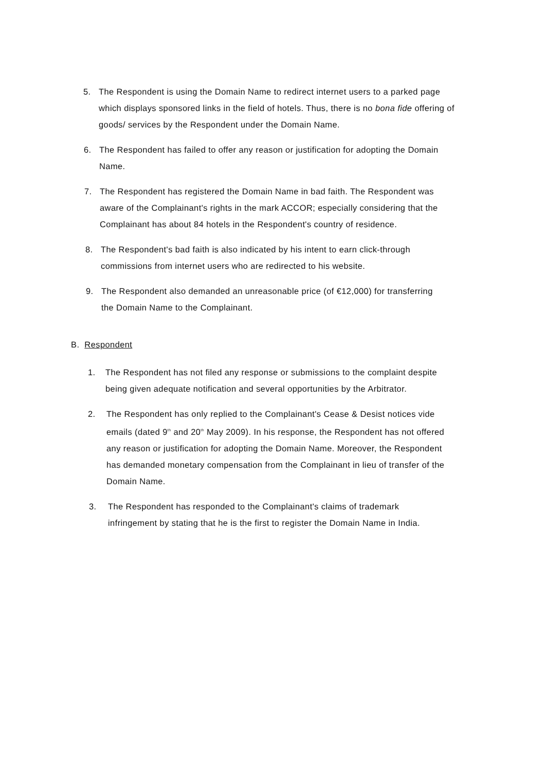5. The Respondent is using the Domain Name to redirect internet users to a parked page which displays sponsored links in the field of hotels. Thus, there is no bona fide offering of goods/ services by the Respondent under the Domain Name.
6. The Respondent has failed to offer any reason or justification for adopting the Domain Name.
7. The Respondent has registered the Domain Name in bad faith. The Respondent was aware of the Complainant's rights in the mark ACCOR; especially considering that the Complainant has about 84 hotels in the Respondent's country of residence.
8. The Respondent's bad faith is also indicated by his intent to earn click-through commissions from internet users who are redirected to his website.
9. The Respondent also demanded an unreasonable price (of €12,000) for transferring the Domain Name to the Complainant.
B. Respondent
1. The Respondent has not filed any response or submissions to the complaint despite being given adequate notification and several opportunities by the Arbitrator.
2. The Respondent has only replied to the Complainant's Cease & Desist notices vide emails (dated 9<sup>th</sup> and 20<sup>th</sup> May 2009). In his response, the Respondent has not offered any reason or justification for adopting the Domain Name. Moreover, the Respondent has demanded monetary compensation from the Complainant in lieu of transfer of the Domain Name.
3. The Respondent has responded to the Complainant's claims of trademark infringement by stating that he is the first to register the Domain Name in India.